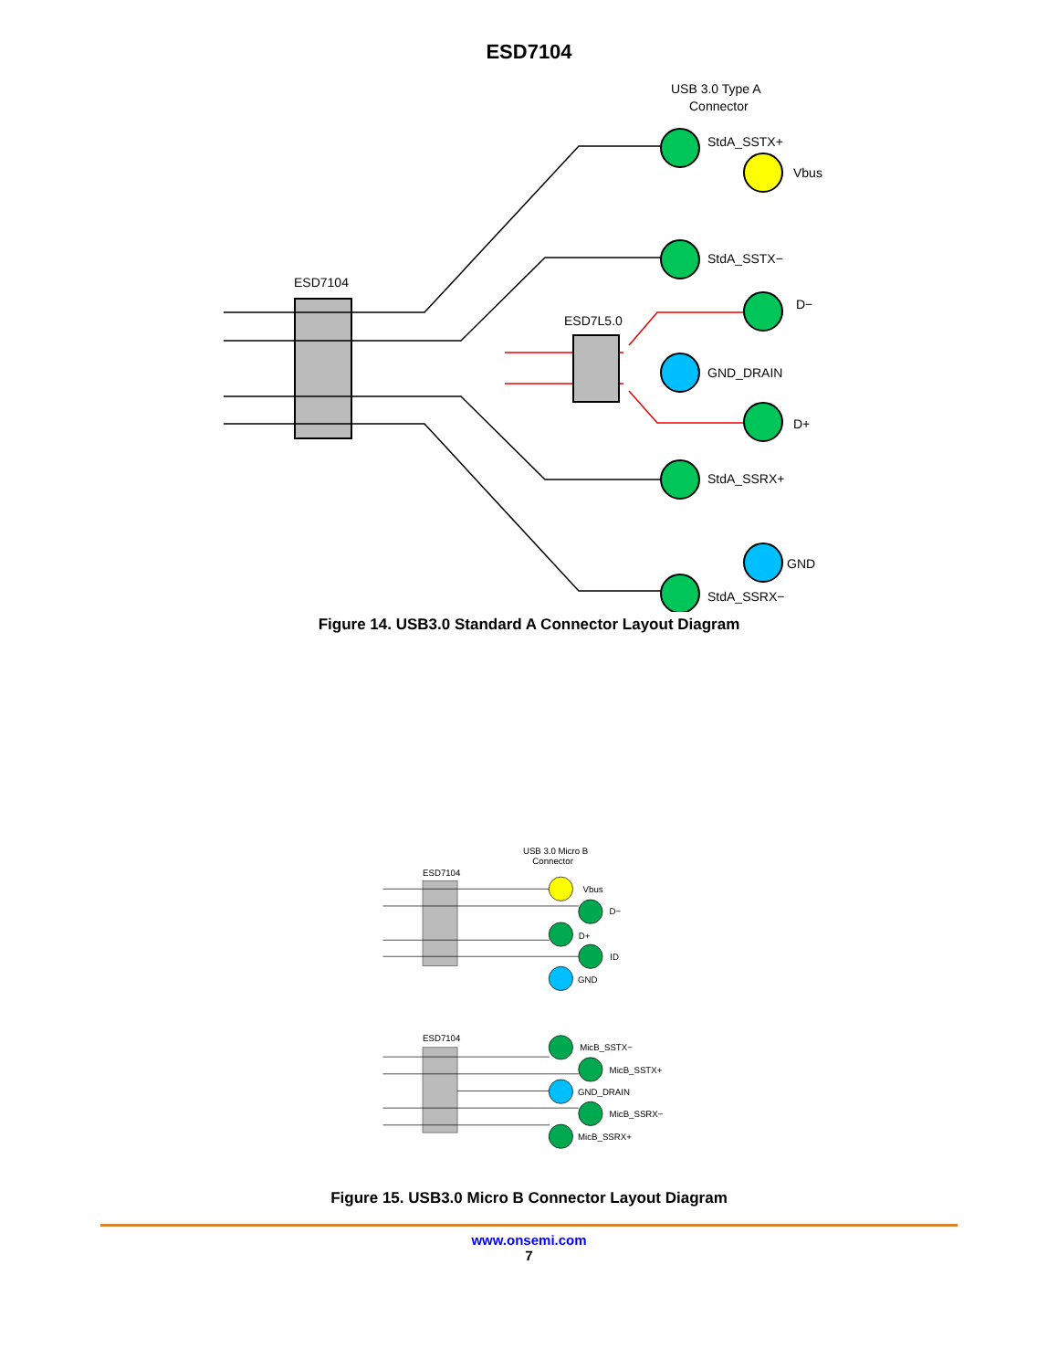ESD7104
USB 3.0 Type A
Connector
ESD7104
ESD7L5.0
StdA_SSTX+
Vbus
StdA_SSTX−
D−
GND_DRAIN
D+
StdA_SSRX+
GND
StdA_SSRX−
Figure 14. USB3.0 Standard A Connector Layout Diagram
USB 3.0 Micro B
Connector
ESD7104
Vbus
D−
D+
ID
GND
ESD7104
MicB_SSTX−
MicB_SSTX+
GND_DRAIN
MicB_SSRX−
MicB_SSRX+
Figure 15. USB3.0 Micro B Connector Layout Diagram
www.onsemi.com
7